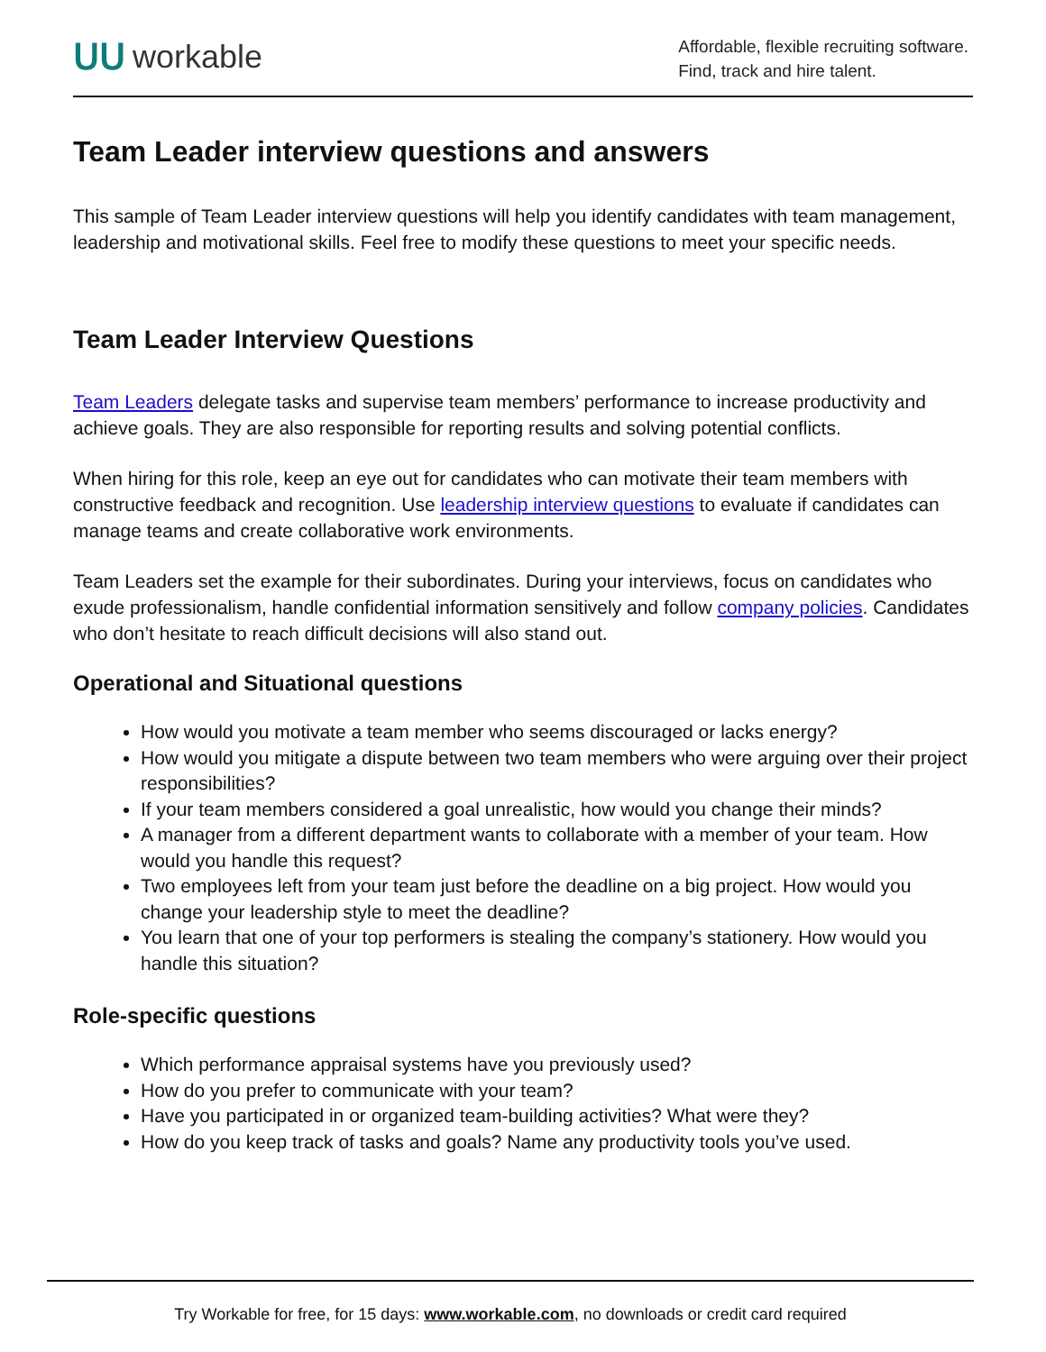ᑌᑌ workable
Affordable, flexible recruiting software.
Find, track and hire talent.
Team Leader interview questions and answers
This sample of Team Leader interview questions will help you identify candidates with team management, leadership and motivational skills. Feel free to modify these questions to meet your specific needs.
Team Leader Interview Questions
Team Leaders delegate tasks and supervise team members’ performance to increase productivity and achieve goals. They are also responsible for reporting results and solving potential conflicts.
When hiring for this role, keep an eye out for candidates who can motivate their team members with constructive feedback and recognition. Use leadership interview questions to evaluate if candidates can manage teams and create collaborative work environments.
Team Leaders set the example for their subordinates. During your interviews, focus on candidates who exude professionalism, handle confidential information sensitively and follow company policies. Candidates who don’t hesitate to reach difficult decisions will also stand out.
Operational and Situational questions
How would you motivate a team member who seems discouraged or lacks energy?
How would you mitigate a dispute between two team members who were arguing over their project responsibilities?
If your team members considered a goal unrealistic, how would you change their minds?
A manager from a different department wants to collaborate with a member of your team. How would you handle this request?
Two employees left from your team just before the deadline on a big project. How would you change your leadership style to meet the deadline?
You learn that one of your top performers is stealing the company’s stationery. How would you handle this situation?
Role-specific questions
Which performance appraisal systems have you previously used?
How do you prefer to communicate with your team?
Have you participated in or organized team-building activities? What were they?
How do you keep track of tasks and goals? Name any productivity tools you’ve used.
Try Workable for free, for 15 days: www.workable.com, no downloads or credit card required